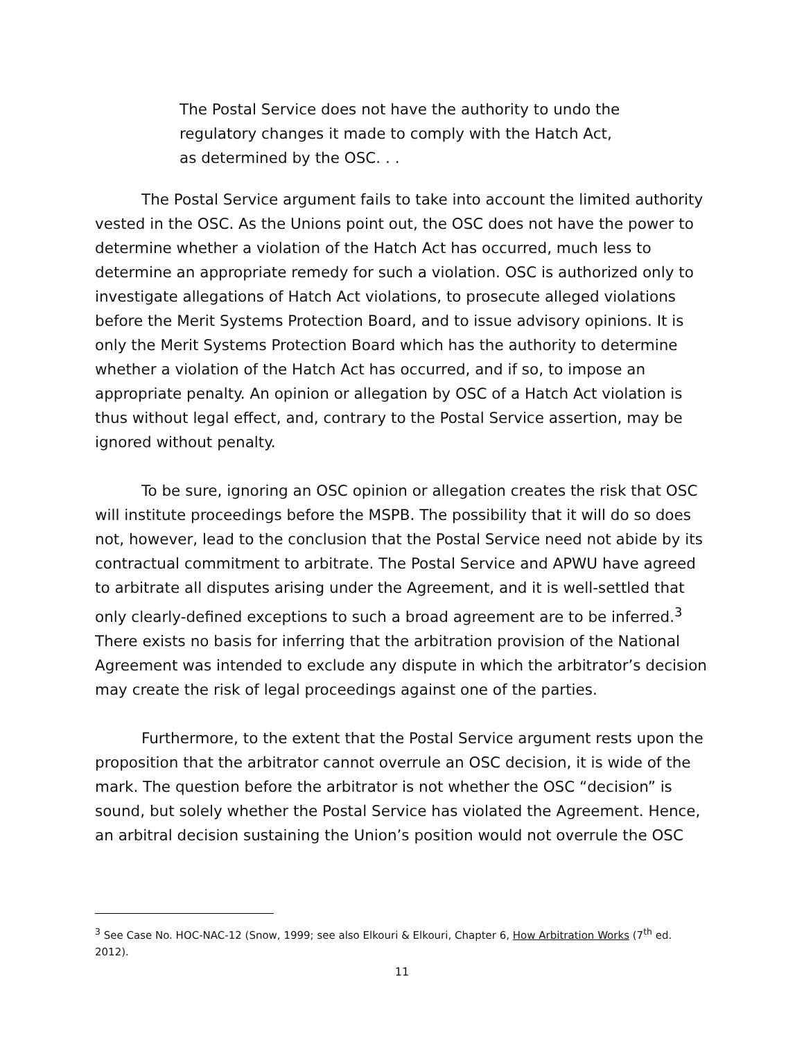The Postal Service does not have the authority to undo the regulatory changes it made to comply with the Hatch Act, as determined by the OSC. . .
The Postal Service argument fails to take into account the limited authority vested in the OSC. As the Unions point out, the OSC does not have the power to determine whether a violation of the Hatch Act has occurred, much less to determine an appropriate remedy for such a violation. OSC is authorized only to investigate allegations of Hatch Act violations, to prosecute alleged violations before the Merit Systems Protection Board, and to issue advisory opinions. It is only the Merit Systems Protection Board which has the authority to determine whether a violation of the Hatch Act has occurred, and if so, to impose an appropriate penalty. An opinion or allegation by OSC of a Hatch Act violation is thus without legal effect, and, contrary to the Postal Service assertion, may be ignored without penalty.
To be sure, ignoring an OSC opinion or allegation creates the risk that OSC will institute proceedings before the MSPB. The possibility that it will do so does not, however, lead to the conclusion that the Postal Service need not abide by its contractual commitment to arbitrate. The Postal Service and APWU have agreed to arbitrate all disputes arising under the Agreement, and it is well-settled that only clearly-defined exceptions to such a broad agreement are to be inferred.<sup>3</sup> There exists no basis for inferring that the arbitration provision of the National Agreement was intended to exclude any dispute in which the arbitrator’s decision may create the risk of legal proceedings against one of the parties.
Furthermore, to the extent that the Postal Service argument rests upon the proposition that the arbitrator cannot overrule an OSC decision, it is wide of the mark. The question before the arbitrator is not whether the OSC “decision” is sound, but solely whether the Postal Service has violated the Agreement. Hence, an arbitral decision sustaining the Union’s position would not overrule the OSC
<sup>3</sup> See Case No. HOC-NAC-12 (Snow, 1999; see also Elkouri & Elkouri, Chapter 6, How Arbitration Works (7<sup>th</sup> ed. 2012).
11